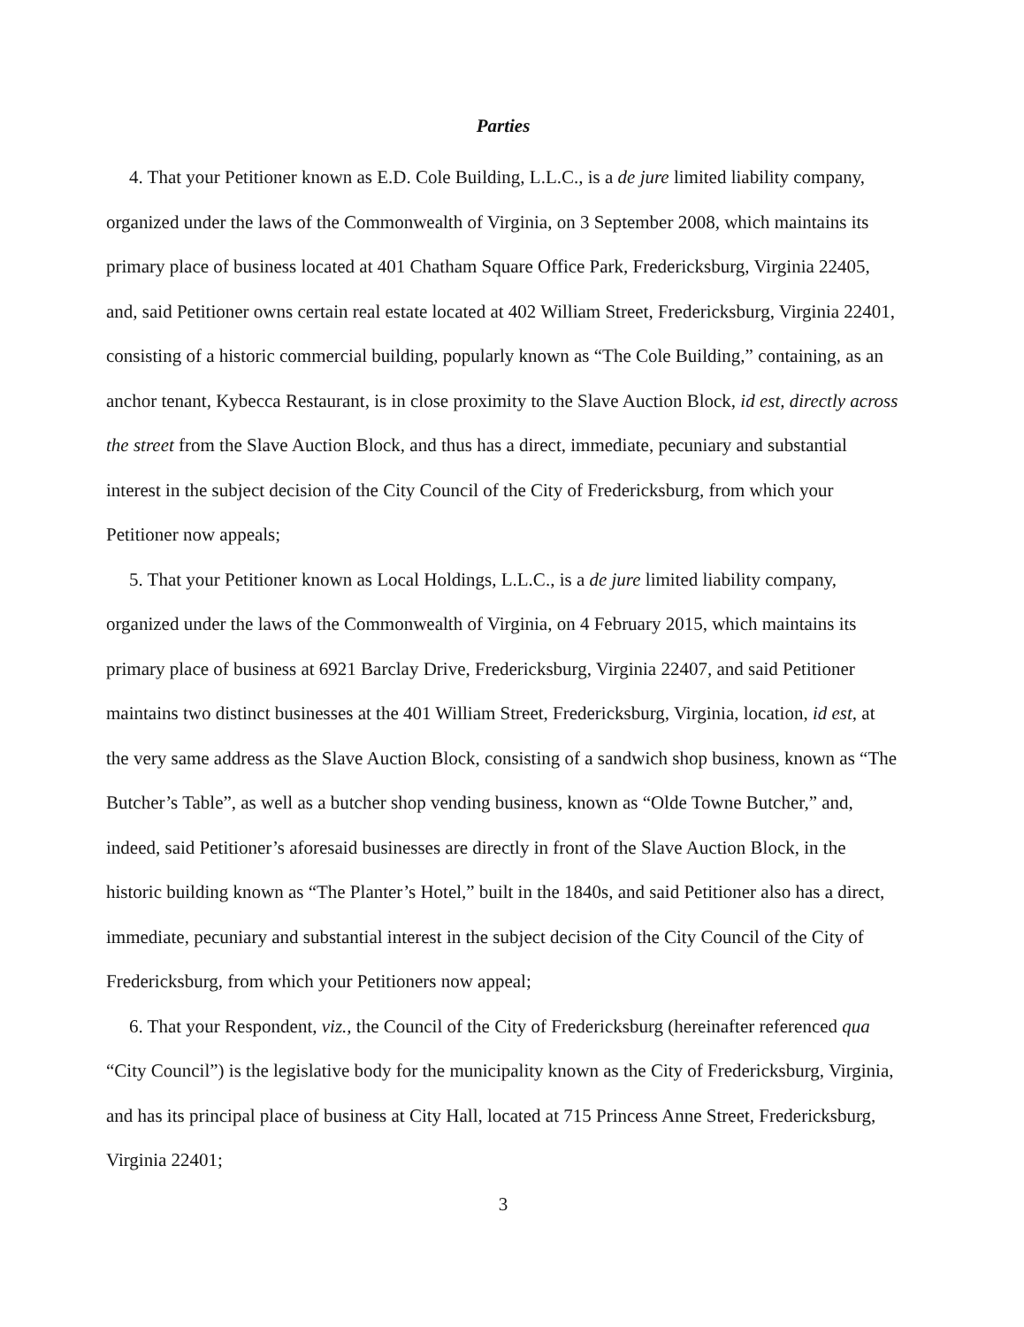Parties
4. That your Petitioner known as E.D. Cole Building, L.L.C., is a de jure limited liability company, organized under the laws of the Commonwealth of Virginia, on 3 September 2008, which maintains its primary place of business located at 401 Chatham Square Office Park, Fredericksburg, Virginia 22405, and, said Petitioner owns certain real estate located at 402 William Street, Fredericksburg, Virginia 22401, consisting of a historic commercial building, popularly known as “The Cole Building,” containing, as an anchor tenant, Kybecca Restaurant, is in close proximity to the Slave Auction Block, id est, directly across the street from the Slave Auction Block, and thus has a direct, immediate, pecuniary and substantial interest in the subject decision of the City Council of the City of Fredericksburg, from which your Petitioner now appeals;
5. That your Petitioner known as Local Holdings, L.L.C., is a de jure limited liability company, organized under the laws of the Commonwealth of Virginia, on 4 February 2015, which maintains its primary place of business at 6921 Barclay Drive, Fredericksburg, Virginia 22407, and said Petitioner maintains two distinct businesses at the 401 William Street, Fredericksburg, Virginia, location, id est, at the very same address as the Slave Auction Block, consisting of a sandwich shop business, known as “The Butcher’s Table”, as well as a butcher shop vending business, known as “Olde Towne Butcher,” and, indeed, said Petitioner’s aforesaid businesses are directly in front of the Slave Auction Block, in the historic building known as “The Planter’s Hotel,” built in the 1840s, and said Petitioner also has a direct, immediate, pecuniary and substantial interest in the subject decision of the City Council of the City of Fredericksburg, from which your Petitioners now appeal;
6. That your Respondent, viz., the Council of the City of Fredericksburg (hereinafter referenced qua “City Council”) is the legislative body for the municipality known as the City of Fredericksburg, Virginia, and has its principal place of business at City Hall, located at 715 Princess Anne Street, Fredericksburg, Virginia 22401;
3